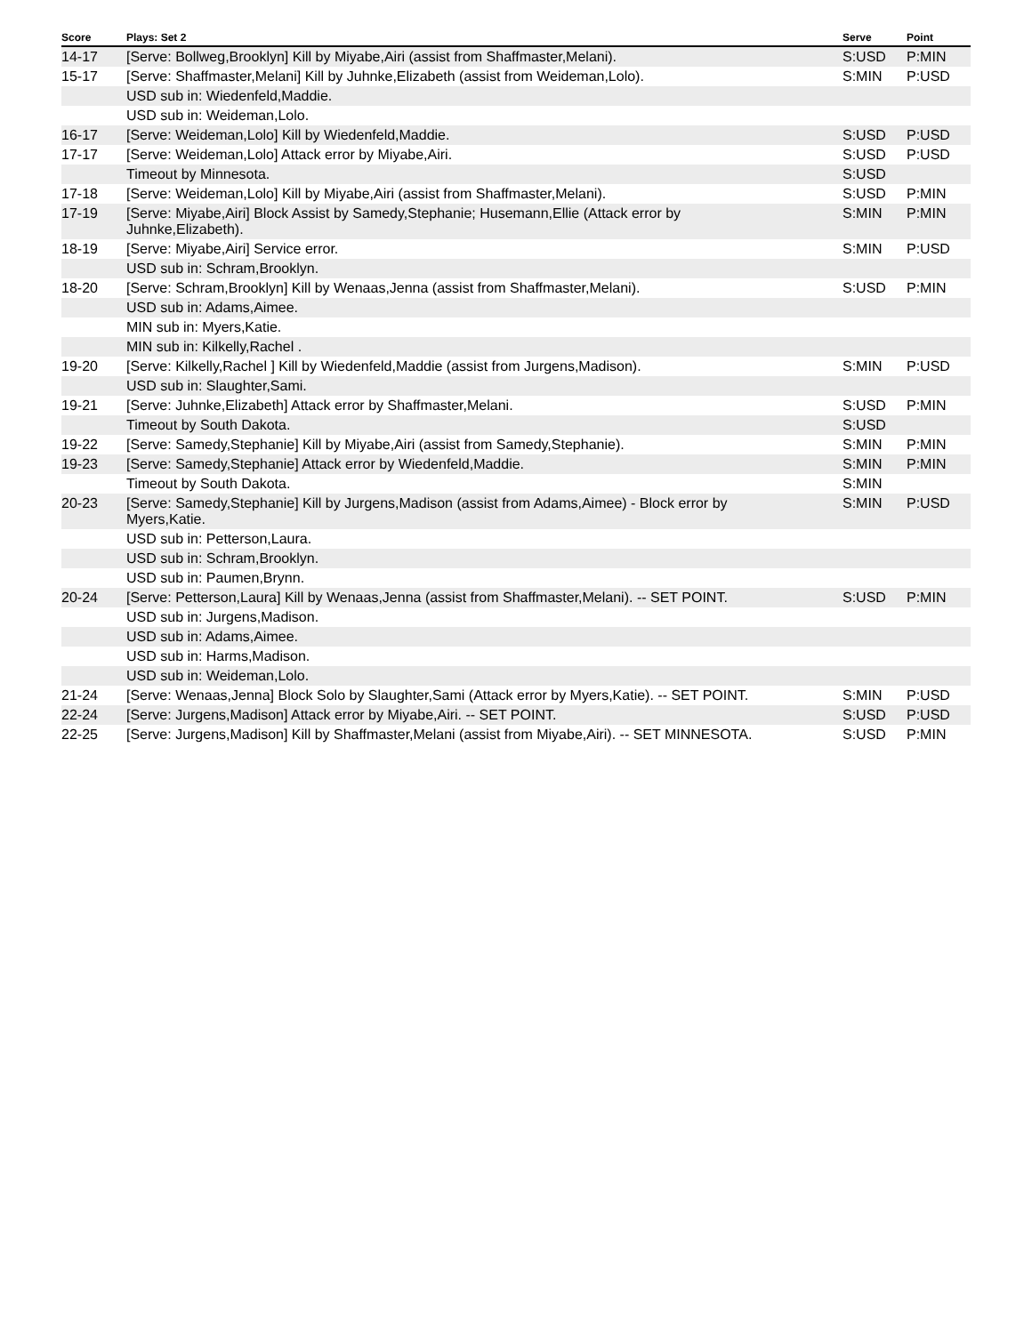| Score | Plays: Set 2 | Serve | Point |
| --- | --- | --- | --- |
| 14-17 | [Serve: Bollweg,Brooklyn] Kill by Miyabe,Airi (assist from Shaffmaster,Melani). | S:USD | P:MIN |
| 15-17 | [Serve: Shaffmaster,Melani] Kill by Juhnke,Elizabeth (assist from Weideman,Lolo). | S:MIN | P:USD |
| | USD sub in: Wiedenfeld,Maddie. | | |
| | USD sub in: Weideman,Lolo. | | |
| 16-17 | [Serve: Weideman,Lolo] Kill by Wiedenfeld,Maddie. | S:USD | P:USD |
| 17-17 | [Serve: Weideman,Lolo] Attack error by Miyabe,Airi. | S:USD | P:USD |
| | Timeout by Minnesota. | S:USD | |
| 17-18 | [Serve: Weideman,Lolo] Kill by Miyabe,Airi (assist from Shaffmaster,Melani). | S:USD | P:MIN |
| 17-19 | [Serve: Miyabe,Airi] Block Assist by Samedy,Stephanie; Husemann,Ellie (Attack error by Juhnke,Elizabeth). | S:MIN | P:MIN |
| 18-19 | [Serve: Miyabe,Airi] Service error. | S:MIN | P:USD |
| | USD sub in: Schram,Brooklyn. | | |
| 18-20 | [Serve: Schram,Brooklyn] Kill by Wenaas,Jenna (assist from Shaffmaster,Melani). | S:USD | P:MIN |
| | USD sub in: Adams,Aimee. | | |
| | MIN sub in: Myers,Katie. | | |
| | MIN sub in: Kilkelly,Rachel . | | |
| 19-20 | [Serve: Kilkelly,Rachel ] Kill by Wiedenfeld,Maddie (assist from Jurgens,Madison). | S:MIN | P:USD |
| | USD sub in: Slaughter,Sami. | | |
| 19-21 | [Serve: Juhnke,Elizabeth] Attack error by Shaffmaster,Melani. | S:USD | P:MIN |
| | Timeout by South Dakota. | S:USD | |
| 19-22 | [Serve: Samedy,Stephanie] Kill by Miyabe,Airi (assist from Samedy,Stephanie). | S:MIN | P:MIN |
| 19-23 | [Serve: Samedy,Stephanie] Attack error by Wiedenfeld,Maddie. | S:MIN | P:MIN |
| | Timeout by South Dakota. | S:MIN | |
| 20-23 | [Serve: Samedy,Stephanie] Kill by Jurgens,Madison (assist from Adams,Aimee) - Block error by Myers,Katie. | S:MIN | P:USD |
| | USD sub in: Petterson,Laura. | | |
| | USD sub in: Schram,Brooklyn. | | |
| | USD sub in: Paumen,Brynn. | | |
| 20-24 | [Serve: Petterson,Laura] Kill by Wenaas,Jenna (assist from Shaffmaster,Melani). -- SET POINT. | S:USD | P:MIN |
| | USD sub in: Jurgens,Madison. | | |
| | USD sub in: Adams,Aimee. | | |
| | USD sub in: Harms,Madison. | | |
| | USD sub in: Weideman,Lolo. | | |
| 21-24 | [Serve: Wenaas,Jenna] Block Solo by Slaughter,Sami (Attack error by Myers,Katie). -- SET POINT. | S:MIN | P:USD |
| 22-24 | [Serve: Jurgens,Madison] Attack error by Miyabe,Airi. -- SET POINT. | S:USD | P:USD |
| 22-25 | [Serve: Jurgens,Madison] Kill by Shaffmaster,Melani (assist from Miyabe,Airi). -- SET MINNESOTA. | S:USD | P:MIN |